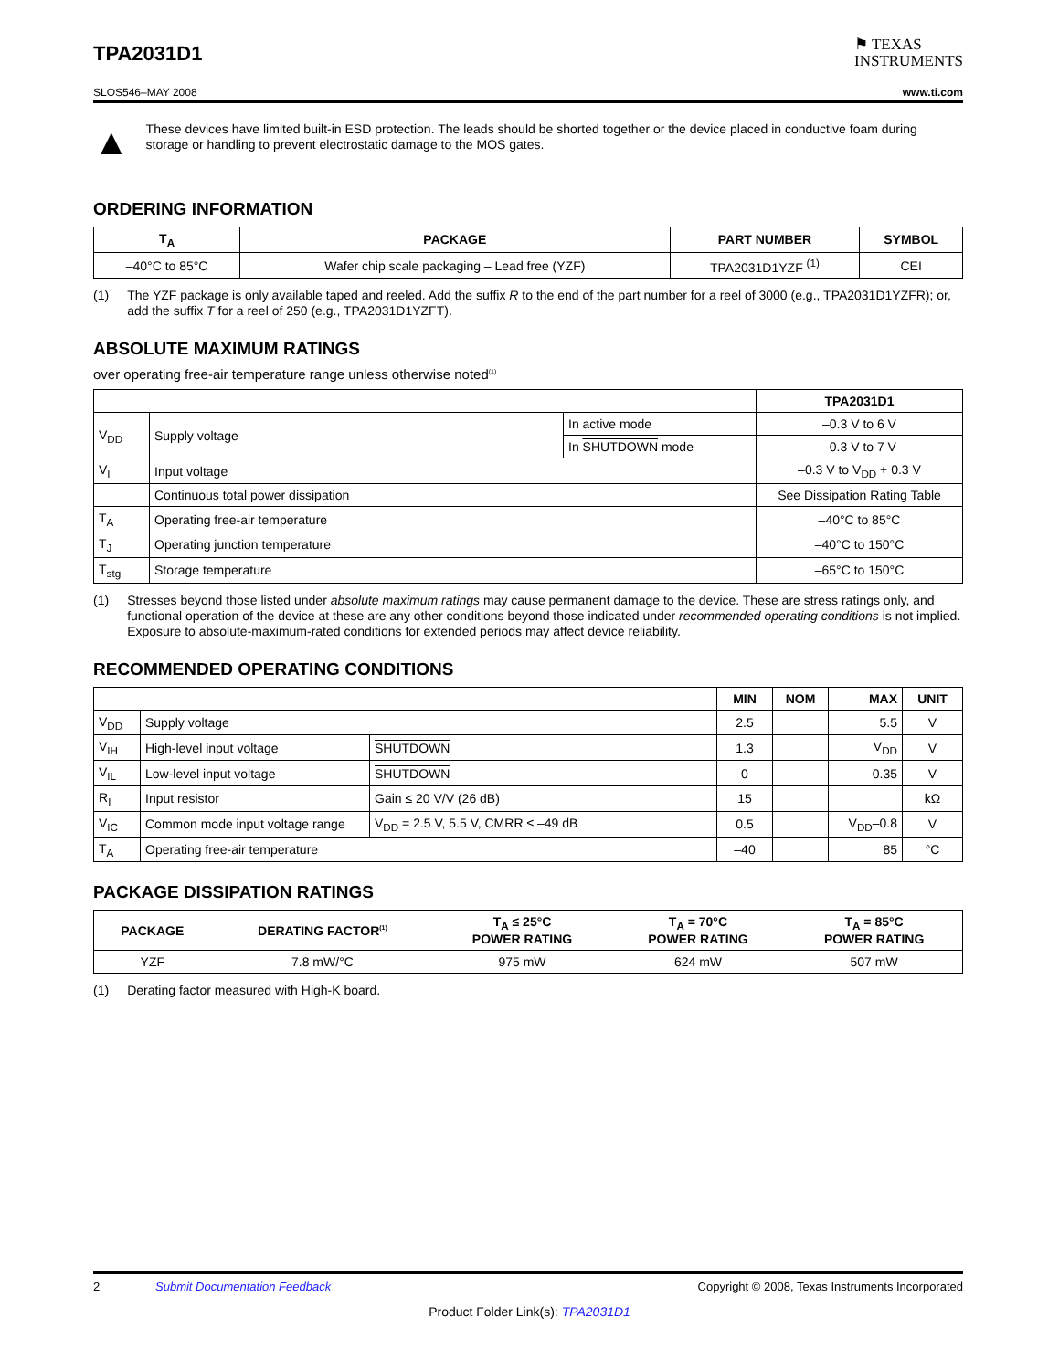TPA2031D1
⚑ TEXAS
INSTRUMENTS
SLOS546–MAY 2008 www.ti.com
▲
These devices have limited built-in ESD protection. The leads should be shorted together or the device placed in conductive foam during storage or handling to prevent electrostatic damage to the MOS gates.
ORDERING INFORMATION
| T<sub>A</sub> | PACKAGE | PART NUMBER | SYMBOL |
| --- | --- | --- | --- |
| –40°C to 85°C | Wafer chip scale packaging – Lead free (YZF) | TPA2031D1YZF <sup>(1)</sup> | CEI |
(1) The YZF package is only available taped and reeled. Add the suffix R to the end of the part number for a reel of 3000 (e.g., TPA2031D1YZFR); or, add the suffix T for a reel of 250 (e.g., TPA2031D1YZFT).
ABSOLUTE MAXIMUM RATINGS
over operating free-air temperature range unless otherwise noted<sup>(1)</sup>
| | | | TPA2031D1 |
| V<sub>DD</sub> | Supply voltage | In active mode | –0.3 V to 6 V |
| | | In SHUTDOWN mode | –0.3 V to 7 V |
| V<sub>I</sub> | Input voltage | | –0.3 V to V<sub>DD</sub> + 0.3 V |
| | Continuous total power dissipation | | See Dissipation Rating Table |
| T<sub>A</sub> | Operating free-air temperature | | –40°C to 85°C |
| T<sub>J</sub> | Operating junction temperature | | –40°C to 150°C |
| T<sub>stg</sub> | Storage temperature | | –65°C to 150°C |
(1) Stresses beyond those listed under absolute maximum ratings may cause permanent damage to the device. These are stress ratings only, and functional operation of the device at these are any other conditions beyond those indicated under recommended operating conditions is not implied. Exposure to absolute-maximum-rated conditions for extended periods may affect device reliability.
RECOMMENDED OPERATING CONDITIONS
| | | | MIN | NOM | MAX | UNIT |
| V<sub>DD</sub> | Supply voltage | | 2.5 | | 5.5 | V |
| V<sub>IH</sub> | High-level input voltage | SHUTDOWN | 1.3 | | V<sub>DD</sub> | V |
| V<sub>IL</sub> | Low-level input voltage | SHUTDOWN | 0 | | 0.35 | V |
| R<sub>I</sub> | Input resistor | Gain ≤ 20 V/V (26 dB) | 15 | | | kΩ |
| V<sub>IC</sub> | Common mode input voltage range | V<sub>DD</sub> = 2.5 V, 5.5 V, CMRR ≤ –49 dB | 0.5 | | V<sub>DD</sub>–0.8 | V |
| T<sub>A</sub> | Operating free-air temperature | | –40 | | 85 | °C |
PACKAGE DISSIPATION RATINGS
| PACKAGE | DERATING FACTOR<sup>(1)</sup> | T<sub>A</sub> ≤ 25°C POWER RATING | T<sub>A</sub> = 70°C POWER RATING | T<sub>A</sub> = 85°C POWER RATING |
| --- | --- | --- | --- | --- |
| YZF | 7.8 mW/°C | 975 mW | 624 mW | 507 mW |
(1) Derating factor measured with High-K board.
2 Submit Documentation Feedback Copyright © 2008, Texas Instruments Incorporated
Product Folder Link(s): TPA2031D1